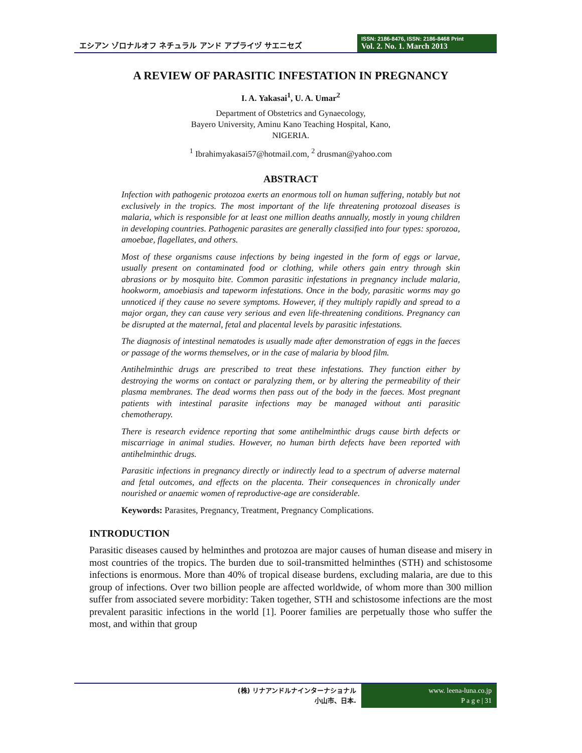エシアン ゾロナルオフ ネチュラル アンド アプライヅ サエニセズ
ISSN: 2186-8476, ISSN: 2186-8468 Print
Vol. 2. No. 1. March 2013
A REVIEW OF PARASITIC INFESTATION IN PREGNANCY
I. A. Yakasai<sup>1</sup>, U. A. Umar<sup>2</sup>
Department of Obstetrics and Gynaecology,
Bayero University, Aminu Kano Teaching Hospital, Kano,
NIGERIA.
<sup>1</sup> Ibrahimyakasai57@hotmail.com, <sup>2</sup> drusman@yahoo.com
ABSTRACT
Infection with pathogenic protozoa exerts an enormous toll on human suffering, notably but not exclusively in the tropics. The most important of the life threatening protozoal diseases is malaria, which is responsible for at least one million deaths annually, mostly in young children in developing countries. Pathogenic parasites are generally classified into four types: sporozoa, amoebae, flagellates, and others.
Most of these organisms cause infections by being ingested in the form of eggs or larvae, usually present on contaminated food or clothing, while others gain entry through skin abrasions or by mosquito bite. Common parasitic infestations in pregnancy include malaria, hookworm, amoebiasis and tapeworm infestations. Once in the body, parasitic worms may go unnoticed if they cause no severe symptoms. However, if they multiply rapidly and spread to a major organ, they can cause very serious and even life-threatening conditions. Pregnancy can be disrupted at the maternal, fetal and placental levels by parasitic infestations.
The diagnosis of intestinal nematodes is usually made after demonstration of eggs in the faeces or passage of the worms themselves, or in the case of malaria by blood film.
Antihelminthic drugs are prescribed to treat these infestations. They function either by destroying the worms on contact or paralyzing them, or by altering the permeability of their plasma membranes. The dead worms then pass out of the body in the faeces. Most pregnant patients with intestinal parasite infections may be managed without anti parasitic chemotherapy.
There is research evidence reporting that some antihelminthic drugs cause birth defects or miscarriage in animal studies. However, no human birth defects have been reported with antihelminthic drugs.
Parasitic infections in pregnancy directly or indirectly lead to a spectrum of adverse maternal and fetal outcomes, and effects on the placenta. Their consequences in chronically under nourished or anaemic women of reproductive-age are considerable.
Keywords: Parasites, Pregnancy, Treatment, Pregnancy Complications.
INTRODUCTION
Parasitic diseases caused by helminthes and protozoa are major causes of human disease and misery in most countries of the tropics. The burden due to soil-transmitted helminthes (STH) and schistosome infections is enormous. More than 40% of tropical disease burdens, excluding malaria, are due to this group of infections. Over two billion people are affected worldwide, of whom more than 300 million suffer from associated severe morbidity: Taken together, STH and schistosome infections are the most prevalent parasitic infections in the world [1]. Poorer families are perpetually those who suffer the most, and within that group
(株) リナアンドルナインターナショナル
小山市、日本.
www. leena-luna.co.jp
P a g e | 31